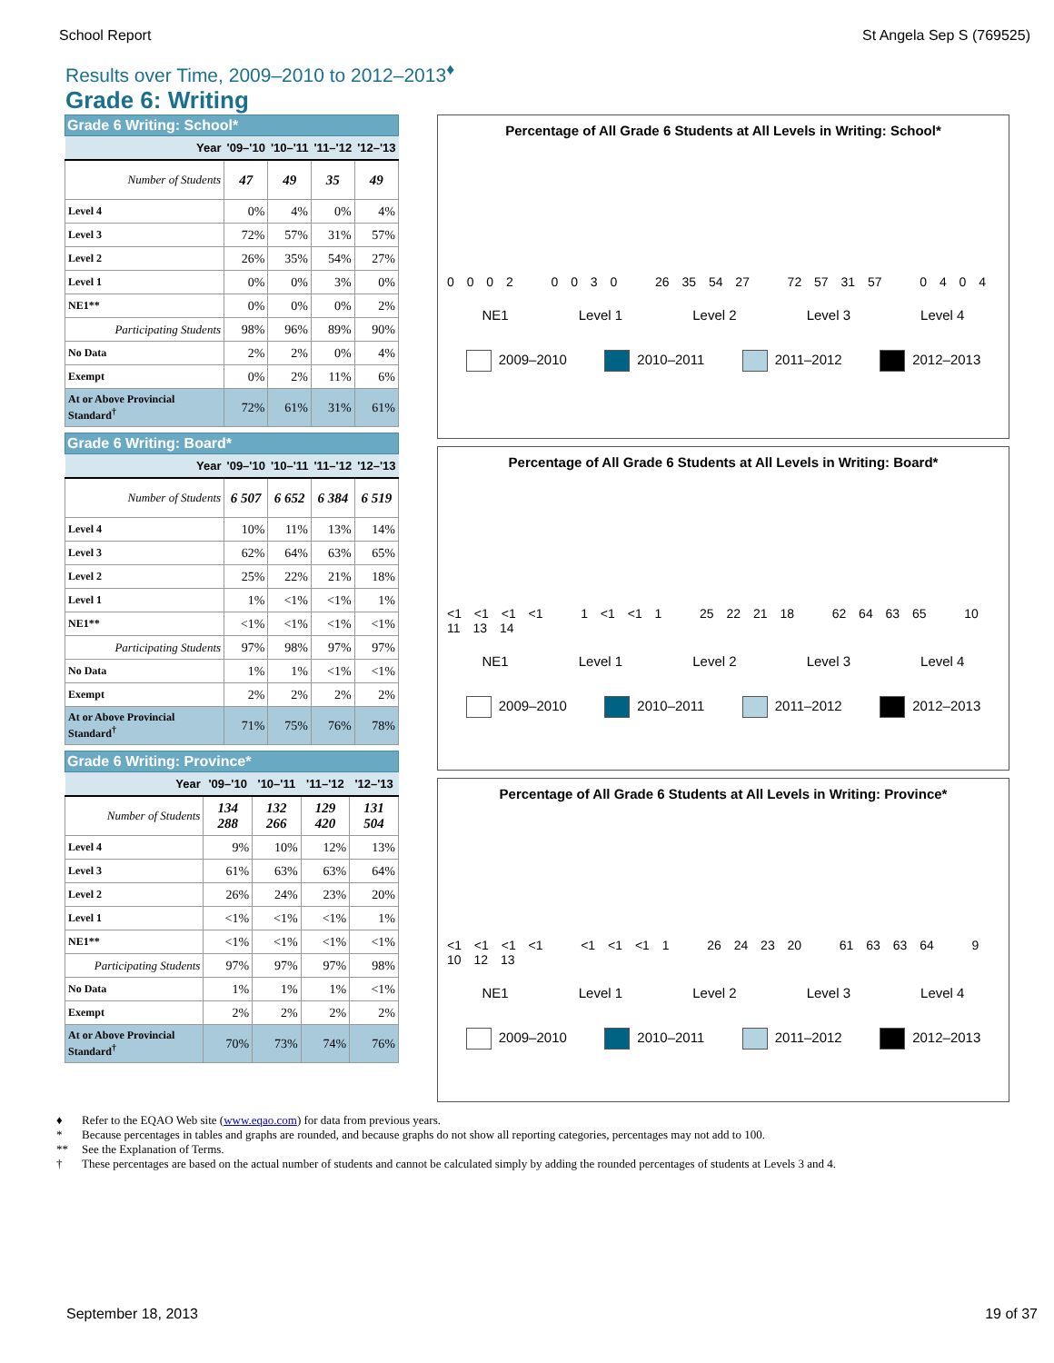School Report St Angela Sep S (769525)
Results over Time, 2009–2010 to 2012–2013<sup>♦</sup>
Grade 6: Writing
Grade 6 Writing: School*
| Year | '09–'10 | '10–'11 | '11–'12 | '12–'13 |
| --- | --- | --- | --- | --- |
| Number of Students | 47 | 49 | 35 | 49 |
| Level 4 | 0% | 4% | 0% | 4% |
| Level 3 | 72% | 57% | 31% | 57% |
| Level 2 | 26% | 35% | 54% | 27% |
| Level 1 | 0% | 0% | 3% | 0% |
| NE1** | 0% | 0% | 0% | 2% |
| Participating Students | 98% | 96% | 89% | 90% |
| No Data | 2% | 2% | 0% | 4% |
| Exempt | 0% | 2% | 11% | 6% |
| At or Above Provincial Standard<sup>†</sup> | 72% | 61% | 31% | 61% |
Grade 6 Writing: Board*
| Year | '09–'10 | '10–'11 | '11–'12 | '12–'13 |
| --- | --- | --- | --- | --- |
| Number of Students | 6 507 | 6 652 | 6 384 | 6 519 |
| Level 4 | 10% | 11% | 13% | 14% |
| Level 3 | 62% | 64% | 63% | 65% |
| Level 2 | 25% | 22% | 21% | 18% |
| Level 1 | 1% | <1% | <1% | 1% |
| NE1** | <1% | <1% | <1% | <1% |
| Participating Students | 97% | 98% | 97% | 97% |
| No Data | 1% | 1% | <1% | <1% |
| Exempt | 2% | 2% | 2% | 2% |
| At or Above Provincial Standard<sup>†</sup> | 71% | 75% | 76% | 78% |
Grade 6 Writing: Province*
| Year | '09–'10 | '10–'11 | '11–'12 | '12–'13 |
| --- | --- | --- | --- | --- |
| Number of Students | 134 288 | 132 266 | 129 420 | 131 504 |
| Level 4 | 9% | 10% | 12% | 13% |
| Level 3 | 61% | 63% | 63% | 64% |
| Level 2 | 26% | 24% | 23% | 20% |
| Level 1 | <1% | <1% | <1% | 1% |
| NE1** | <1% | <1% | <1% | <1% |
| Participating Students | 97% | 97% | 97% | 98% |
| No Data | 1% | 1% | 1% | <1% |
| Exempt | 2% | 2% | 2% | 2% |
| At or Above Provincial Standard<sup>†</sup> | 70% | 73% | 74% | 76% |
Percentage of All Grade 6 Students at All Levels in Writing: School*
0 0 0 2 0 0 3 0 26 35 54 27 72 57 31 57 0 4 0 4
NE1 Level 1 Level 2 Level 3 Level 4
2009–2010 2010–2011 2011–2012 2012–2013
Percentage of All Grade 6 Students at All Levels in Writing: Board*
<1 <1 <1 <1 1 <1 <1 1 25 22 21 18 62 64 63 65 10 11 13 14
NE1 Level 1 Level 2 Level 3 Level 4
2009–2010 2010–2011 2011–2012 2012–2013
Percentage of All Grade 6 Students at All Levels in Writing: Province*
<1 <1 <1 <1 <1 <1 <1 1 26 24 23 20 61 63 63 64 9 10 12 13
NE1 Level 1 Level 2 Level 3 Level 4
2009–2010 2010–2011 2011–2012 2012–2013
♦ Refer to the EQAO Web site (www.eqao.com) for data from previous years.
* Because percentages in tables and graphs are rounded, and because graphs do not show all reporting categories, percentages may not add to 100.
** See the Explanation of Terms.
† These percentages are based on the actual number of students and cannot be calculated simply by adding the rounded percentages of students at Levels 3 and 4.
September 18, 2013 19 of 37